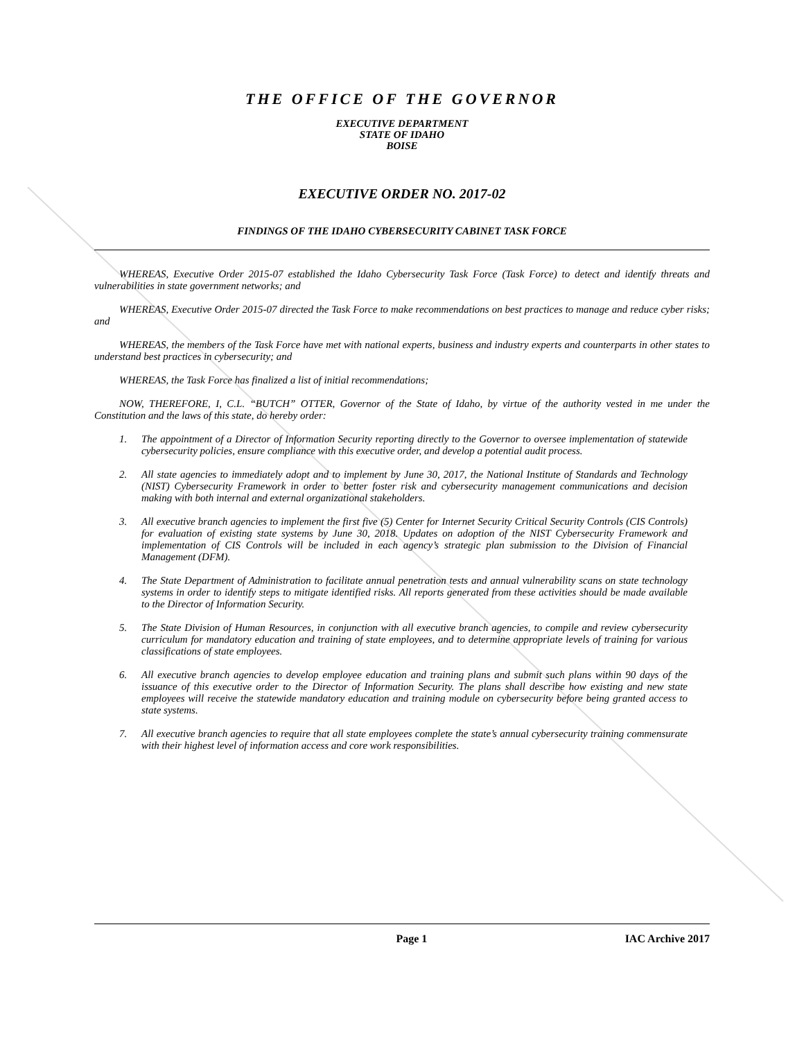THE OFFICE OF THE GOVERNOR
EXECUTIVE DEPARTMENT
STATE OF IDAHO
BOISE
EXECUTIVE ORDER NO. 2017-02
FINDINGS OF THE IDAHO CYBERSECURITY CABINET TASK FORCE
WHEREAS, Executive Order 2015-07 established the Idaho Cybersecurity Task Force (Task Force) to detect and identify threats and vulnerabilities in state government networks; and
WHEREAS, Executive Order 2015-07 directed the Task Force to make recommendations on best practices to manage and reduce cyber risks; and
WHEREAS, the members of the Task Force have met with national experts, business and industry experts and counterparts in other states to understand best practices in cybersecurity; and
WHEREAS, the Task Force has finalized a list of initial recommendations;
NOW, THEREFORE, I, C.L. “BUTCH” OTTER, Governor of the State of Idaho, by virtue of the authority vested in me under the Constitution and the laws of this state, do hereby order:
1. The appointment of a Director of Information Security reporting directly to the Governor to oversee implementation of statewide cybersecurity policies, ensure compliance with this executive order, and develop a potential audit process.
2. All state agencies to immediately adopt and to implement by June 30, 2017, the National Institute of Standards and Technology (NIST) Cybersecurity Framework in order to better foster risk and cybersecurity management communications and decision making with both internal and external organizational stakeholders.
3. All executive branch agencies to implement the first five (5) Center for Internet Security Critical Security Controls (CIS Controls) for evaluation of existing state systems by June 30, 2018. Updates on adoption of the NIST Cybersecurity Framework and implementation of CIS Controls will be included in each agency’s strategic plan submission to the Division of Financial Management (DFM).
4. The State Department of Administration to facilitate annual penetration tests and annual vulnerability scans on state technology systems in order to identify steps to mitigate identified risks. All reports generated from these activities should be made available to the Director of Information Security.
5. The State Division of Human Resources, in conjunction with all executive branch agencies, to compile and review cybersecurity curriculum for mandatory education and training of state employees, and to determine appropriate levels of training for various classifications of state employees.
6. All executive branch agencies to develop employee education and training plans and submit such plans within 90 days of the issuance of this executive order to the Director of Information Security. The plans shall describe how existing and new state employees will receive the statewide mandatory education and training module on cybersecurity before being granted access to state systems.
7. All executive branch agencies to require that all state employees complete the state’s annual cybersecurity training commensurate with their highest level of information access and core work responsibilities.
Page 1 IAC Archive 2017